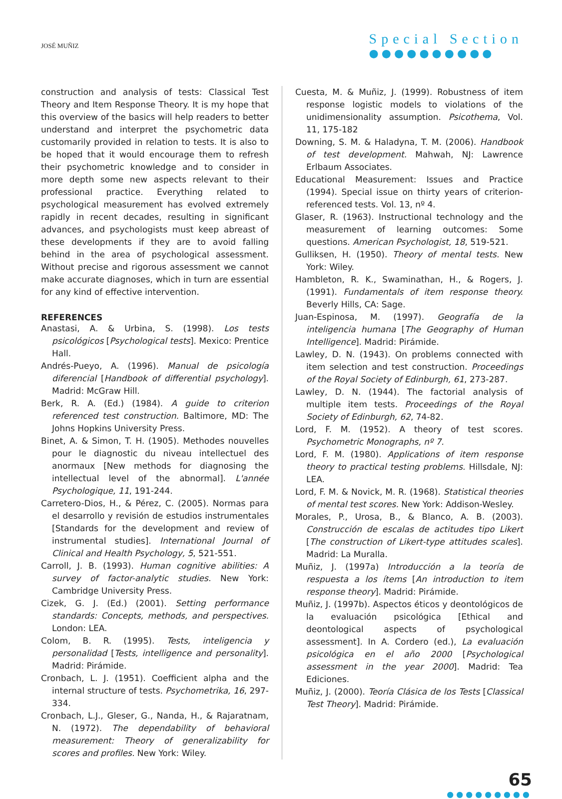JOSÉ MUÑIZ
Special Section
●●●●●●●●●●
construction and analysis of tests: Classical Test Theory and Item Response Theory. It is my hope that this overview of the basics will help readers to better understand and interpret the psychometric data customarily provided in relation to tests. It is also to be hoped that it would encourage them to refresh their psychometric knowledge and to consider in more depth some new aspects relevant to their professional practice. Everything related to psychological measurement has evolved extremely rapidly in recent decades, resulting in significant advances, and psychologists must keep abreast of these developments if they are to avoid falling behind in the area of psychological assessment. Without precise and rigorous assessment we cannot make accurate diagnoses, which in turn are essential for any kind of effective intervention.
REFERENCES
Anastasi, A. & Urbina, S. (1998). Los tests psicológicos [Psychological tests]. Mexico: Prentice Hall.
Andrés-Pueyo, A. (1996). Manual de psicología diferencial [Handbook of differential psychology]. Madrid: McGraw Hill.
Berk, R. A. (Ed.) (1984). A guide to criterion referenced test construction. Baltimore, MD: The Johns Hopkins University Press.
Binet, A. & Simon, T. H. (1905). Methodes nouvelles pour le diagnostic du niveau intellectuel des anormaux [New methods for diagnosing the intellectual level of the abnormal]. L'année Psychologique, 11, 191-244.
Carretero-Dios, H., & Pérez, C. (2005). Normas para el desarrollo y revisión de estudios instrumentales [Standards for the development and review of instrumental studies]. International Journal of Clinical and Health Psychology, 5, 521-551.
Carroll, J. B. (1993). Human cognitive abilities: A survey of factor-analytic studies. New York: Cambridge University Press.
Cizek, G. J. (Ed.) (2001). Setting performance standards: Concepts, methods, and perspectives. London: LEA.
Colom, B. R. (1995). Tests, inteligencia y personalidad [Tests, intelligence and personality]. Madrid: Pirámide.
Cronbach, L. J. (1951). Coefficient alpha and the internal structure of tests. Psychometrika, 16, 297-334.
Cronbach, L.J., Gleser, G., Nanda, H., & Rajaratnam, N. (1972). The dependability of behavioral measurement: Theory of generalizability for scores and profiles. New York: Wiley.
Cuesta, M. & Muñiz, J. (1999). Robustness of item response logistic models to violations of the unidimensionality assumption. Psicothema, Vol. 11, 175-182
Downing, S. M. & Haladyna, T. M. (2006). Handbook of test development. Mahwah, NJ: Lawrence Erlbaum Associates.
Educational Measurement: Issues and Practice (1994). Special issue on thirty years of criterion-referenced tests. Vol. 13, nº 4.
Glaser, R. (1963). Instructional technology and the measurement of learning outcomes: Some questions. American Psychologist, 18, 519-521.
Gulliksen, H. (1950). Theory of mental tests. New York: Wiley.
Hambleton, R. K., Swaminathan, H., & Rogers, J. (1991). Fundamentals of item response theory. Beverly Hills, CA: Sage.
Juan-Espinosa, M. (1997). Geografía de la inteligencia humana [The Geography of Human Intelligence]. Madrid: Pirámide.
Lawley, D. N. (1943). On problems connected with item selection and test construction. Proceedings of the Royal Society of Edinburgh, 61, 273-287.
Lawley, D. N. (1944). The factorial analysis of multiple item tests. Proceedings of the Royal Society of Edinburgh, 62, 74-82.
Lord, F. M. (1952). A theory of test scores. Psychometric Monographs, nº 7.
Lord, F. M. (1980). Applications of item response theory to practical testing problems. Hillsdale, NJ: LEA.
Lord, F. M. & Novick, M. R. (1968). Statistical theories of mental test scores. New York: Addison-Wesley.
Morales, P., Urosa, B., & Blanco, A. B. (2003). Construcción de escalas de actitudes tipo Likert [The construction of Likert-type attitudes scales]. Madrid: La Muralla.
Muñiz, J. (1997a) Introducción a la teoría de respuesta a los ítems [An introduction to item response theory]. Madrid: Pirámide.
Muñiz, J. (1997b). Aspectos éticos y deontológicos de la evaluación psicológica [Ethical and deontological aspects of psychological assessment]. In A. Cordero (ed.), La evaluación psicológica en el año 2000 [Psychological assessment in the year 2000]. Madrid: Tea Ediciones.
Muñiz, J. (2000). Teoría Clásica de los Tests [Classical Test Theory]. Madrid: Pirámide.
65
●●●●●●●●●